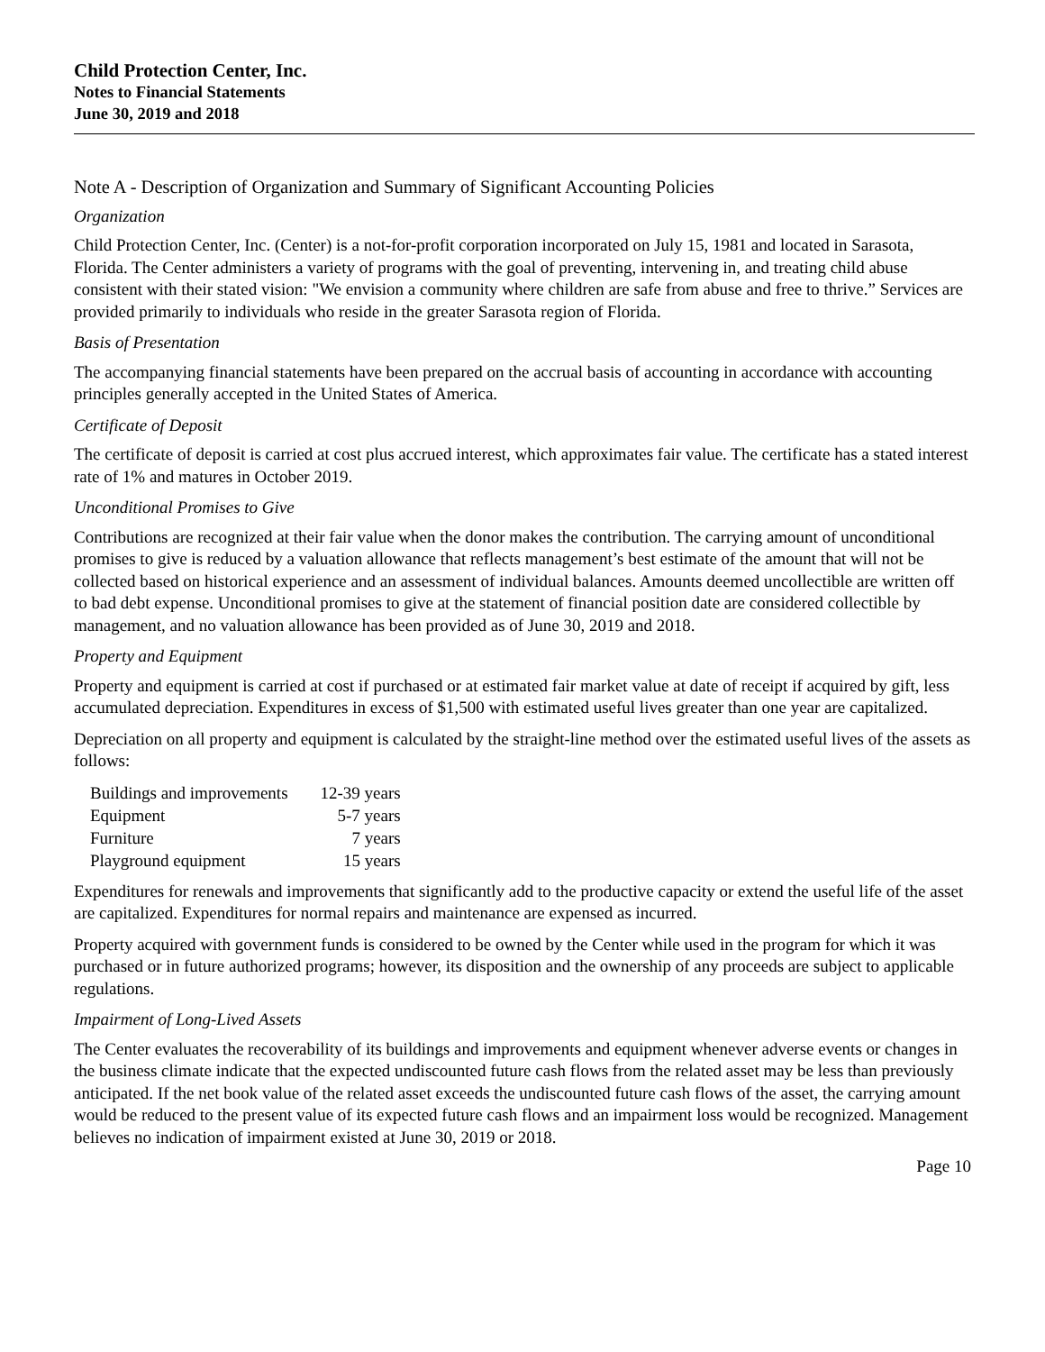Child Protection Center, Inc.
Notes to Financial Statements
June 30, 2019 and 2018
Note A - Description of Organization and Summary of Significant Accounting Policies
Organization
Child Protection Center, Inc. (Center) is a not-for-profit corporation incorporated on July 15, 1981 and located in Sarasota, Florida. The Center administers a variety of programs with the goal of preventing, intervening in, and treating child abuse consistent with their stated vision: "We envision a community where children are safe from abuse and free to thrive.” Services are provided primarily to individuals who reside in the greater Sarasota region of Florida.
Basis of Presentation
The accompanying financial statements have been prepared on the accrual basis of accounting in accordance with accounting principles generally accepted in the United States of America.
Certificate of Deposit
The certificate of deposit is carried at cost plus accrued interest, which approximates fair value. The certificate has a stated interest rate of 1% and matures in October 2019.
Unconditional Promises to Give
Contributions are recognized at their fair value when the donor makes the contribution. The carrying amount of unconditional promises to give is reduced by a valuation allowance that reflects management’s best estimate of the amount that will not be collected based on historical experience and an assessment of individual balances. Amounts deemed uncollectible are written off to bad debt expense. Unconditional promises to give at the statement of financial position date are considered collectible by management, and no valuation allowance has been provided as of June 30, 2019 and 2018.
Property and Equipment
Property and equipment is carried at cost if purchased or at estimated fair market value at date of receipt if acquired by gift, less accumulated depreciation. Expenditures in excess of $1,500 with estimated useful lives greater than one year are capitalized.
Depreciation on all property and equipment is calculated by the straight-line method over the estimated useful lives of the assets as follows:
| Buildings and improvements | 12-39 years |
| Equipment | 5-7 years |
| Furniture | 7 years |
| Playground equipment | 15 years |
Expenditures for renewals and improvements that significantly add to the productive capacity or extend the useful life of the asset are capitalized. Expenditures for normal repairs and maintenance are expensed as incurred.
Property acquired with government funds is considered to be owned by the Center while used in the program for which it was purchased or in future authorized programs; however, its disposition and the ownership of any proceeds are subject to applicable regulations.
Impairment of Long-Lived Assets
The Center evaluates the recoverability of its buildings and improvements and equipment whenever adverse events or changes in the business climate indicate that the expected undiscounted future cash flows from the related asset may be less than previously anticipated. If the net book value of the related asset exceeds the undiscounted future cash flows of the asset, the carrying amount would be reduced to the present value of its expected future cash flows and an impairment loss would be recognized. Management believes no indication of impairment existed at June 30, 2019 or 2018.
Page 10